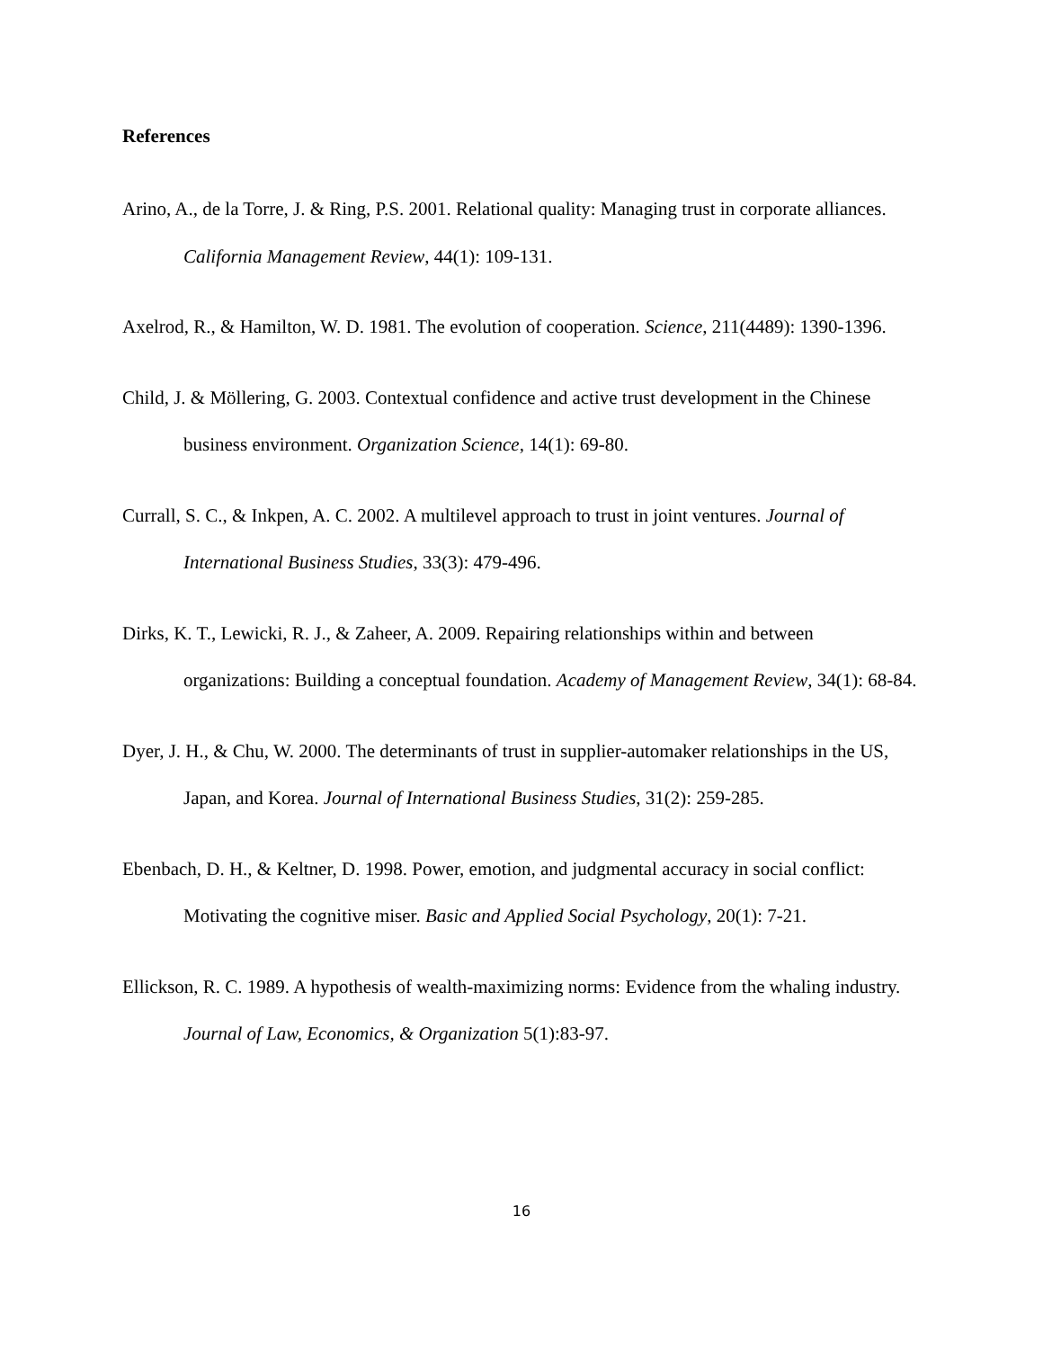References
Arino, A., de la Torre, J. & Ring, P.S. 2001. Relational quality: Managing trust in corporate alliances. California Management Review, 44(1): 109-131.
Axelrod, R., & Hamilton, W. D. 1981. The evolution of cooperation. Science, 211(4489): 1390-1396.
Child, J. & Möllering, G. 2003. Contextual confidence and active trust development in the Chinese business environment. Organization Science, 14(1): 69-80.
Currall, S. C., & Inkpen, A. C. 2002. A multilevel approach to trust in joint ventures. Journal of International Business Studies, 33(3): 479-496.
Dirks, K. T., Lewicki, R. J., & Zaheer, A. 2009. Repairing relationships within and between organizations: Building a conceptual foundation. Academy of Management Review, 34(1): 68-84.
Dyer, J. H., & Chu, W. 2000. The determinants of trust in supplier-automaker relationships in the US, Japan, and Korea. Journal of International Business Studies, 31(2): 259-285.
Ebenbach, D. H., & Keltner, D. 1998. Power, emotion, and judgmental accuracy in social conflict: Motivating the cognitive miser. Basic and Applied Social Psychology, 20(1): 7-21.
Ellickson, R. C. 1989. A hypothesis of wealth-maximizing norms: Evidence from the whaling industry. Journal of Law, Economics, & Organization 5(1):83-97.
16